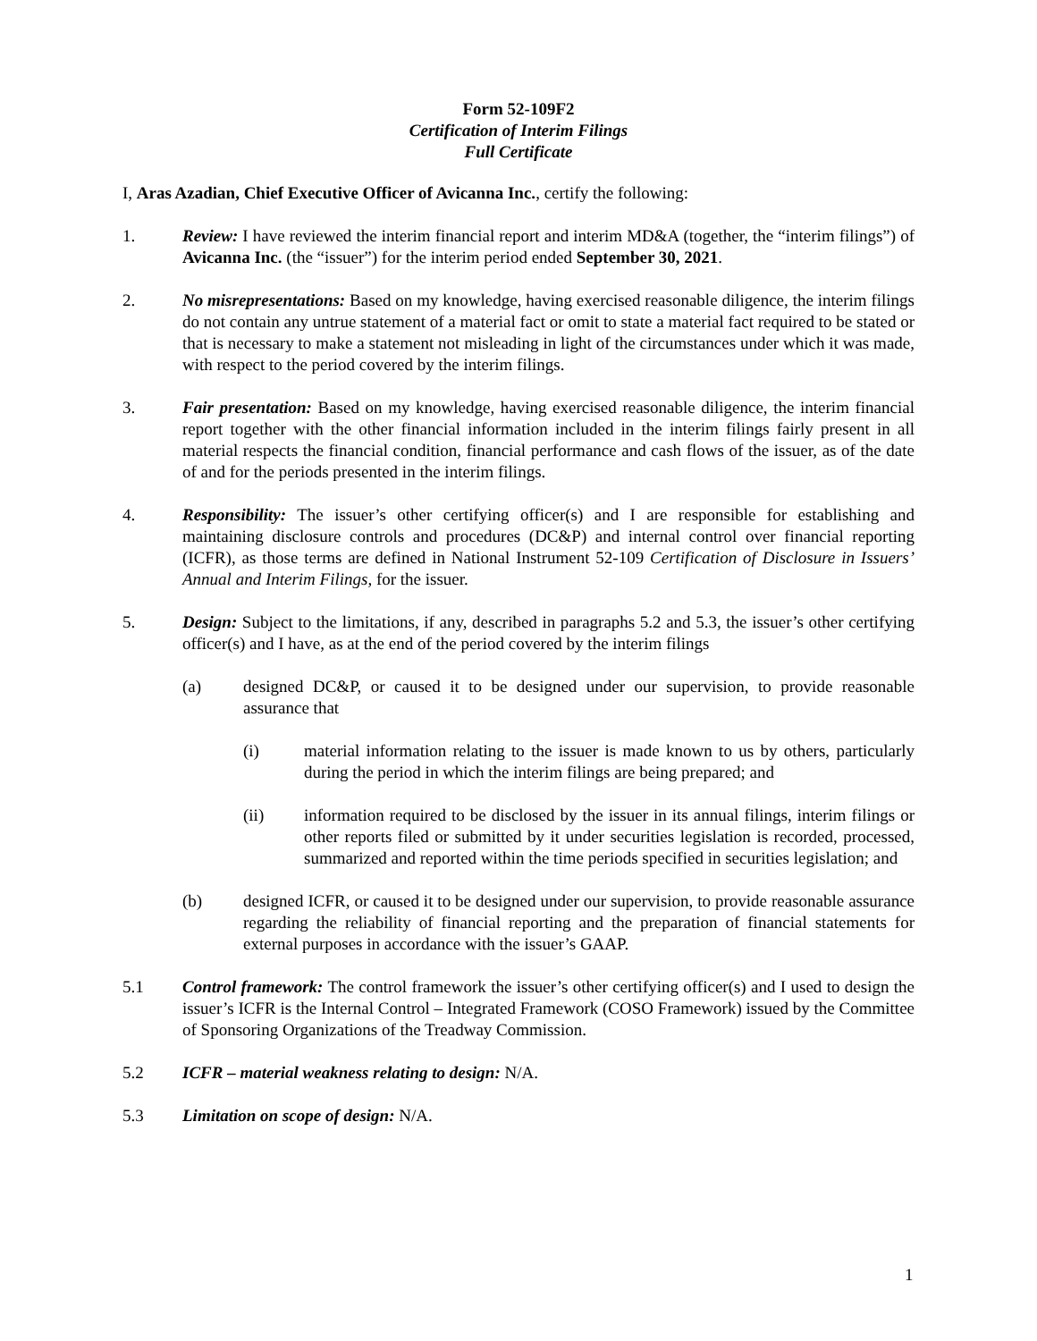Form 52-109F2
Certification of Interim Filings
Full Certificate
I, Aras Azadian, Chief Executive Officer of Avicanna Inc., certify the following:
1. Review: I have reviewed the interim financial report and interim MD&A (together, the “interim filings”) of Avicanna Inc. (the “issuer”) for the interim period ended September 30, 2021.
2. No misrepresentations: Based on my knowledge, having exercised reasonable diligence, the interim filings do not contain any untrue statement of a material fact or omit to state a material fact required to be stated or that is necessary to make a statement not misleading in light of the circumstances under which it was made, with respect to the period covered by the interim filings.
3. Fair presentation: Based on my knowledge, having exercised reasonable diligence, the interim financial report together with the other financial information included in the interim filings fairly present in all material respects the financial condition, financial performance and cash flows of the issuer, as of the date of and for the periods presented in the interim filings.
4. Responsibility: The issuer’s other certifying officer(s) and I are responsible for establishing and maintaining disclosure controls and procedures (DC&P) and internal control over financial reporting (ICFR), as those terms are defined in National Instrument 52-109 Certification of Disclosure in Issuers’ Annual and Interim Filings, for the issuer.
5. Design: Subject to the limitations, if any, described in paragraphs 5.2 and 5.3, the issuer’s other certifying officer(s) and I have, as at the end of the period covered by the interim filings
(a) designed DC&P, or caused it to be designed under our supervision, to provide reasonable assurance that
(i) material information relating to the issuer is made known to us by others, particularly during the period in which the interim filings are being prepared; and
(ii) information required to be disclosed by the issuer in its annual filings, interim filings or other reports filed or submitted by it under securities legislation is recorded, processed, summarized and reported within the time periods specified in securities legislation; and
(b) designed ICFR, or caused it to be designed under our supervision, to provide reasonable assurance regarding the reliability of financial reporting and the preparation of financial statements for external purposes in accordance with the issuer’s GAAP.
5.1 Control framework: The control framework the issuer’s other certifying officer(s) and I used to design the issuer’s ICFR is the Internal Control – Integrated Framework (COSO Framework) issued by the Committee of Sponsoring Organizations of the Treadway Commission.
5.2 ICFR – material weakness relating to design: N/A.
5.3 Limitation on scope of design: N/A.
1